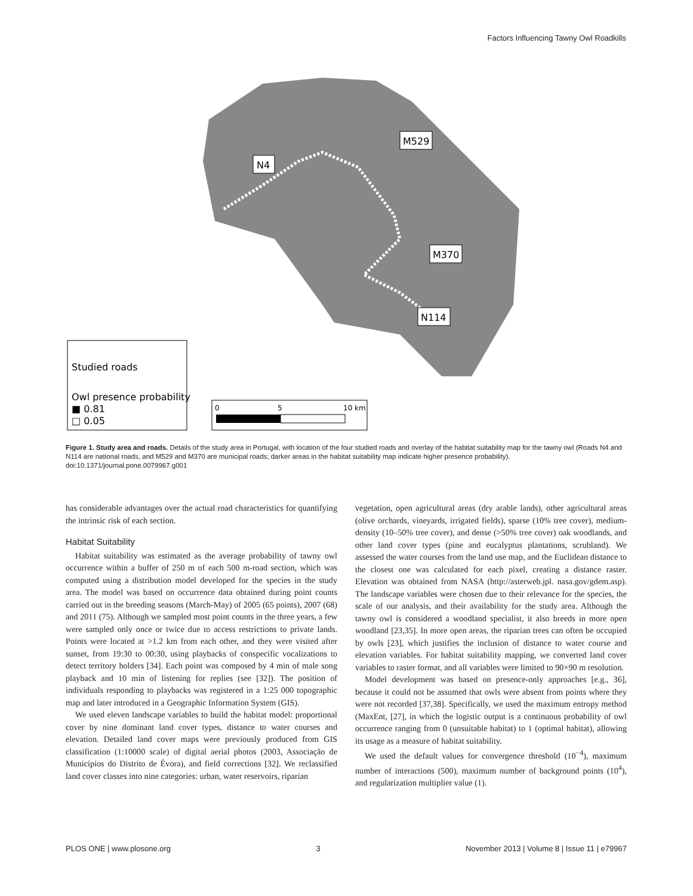Factors Influencing Tawny Owl Roadkills
N4
M529
M370
N114
Studied roads
Owl presence probability
■ 0.81
□ 0.05
0
5
10 km
Figure 1. Study area and roads. Details of the study area in Portugal, with location of the four studied roads and overlay of the habitat suitability map for the tawny owl (Roads N4 and N114 are national roads, and M529 and M370 are municipal roads; darker areas in the habitat suitability map indicate higher presence probability).
doi:10.1371/journal.pone.0079967.g001
has considerable advantages over the actual road characteristics for quantifying the intrinsic risk of each section.
Habitat Suitability
Habitat suitability was estimated as the average probability of tawny owl occurrence within a buffer of 250 m of each 500 m-road section, which was computed using a distribution model developed for the species in the study area. The model was based on occurrence data obtained during point counts carried out in the breeding seasons (March-May) of 2005 (65 points), 2007 (68) and 2011 (75). Although we sampled most point counts in the three years, a few were sampled only once or twice due to access restrictions to private lands. Points were located at >1.2 km from each other, and they were visited after sunset, from 19:30 to 00:30, using playbacks of conspecific vocalizations to detect territory holders [34]. Each point was composed by 4 min of male song playback and 10 min of listening for replies (see [32]). The position of individuals responding to playbacks was registered in a 1:25 000 topographic map and later introduced in a Geographic Information System (GIS).
We used eleven landscape variables to build the habitat model: proportional cover by nine dominant land cover types, distance to water courses and elevation. Detailed land cover maps were previously produced from GIS classification (1:10000 scale) of digital aerial photos (2003, Associação de Municípios do Distrito de Évora), and field corrections [32]. We reclassified land cover classes into nine categories: urban, water reservoirs, riparian
vegetation, open agricultural areas (dry arable lands), other agricultural areas (olive orchards, vineyards, irrigated fields), sparse (10% tree cover), medium-density (10–50% tree cover), and dense (>50% tree cover) oak woodlands, and other land cover types (pine and eucalyptus plantations, scrubland). We assessed the water courses from the land use map, and the Euclidean distance to the closest one was calculated for each pixel, creating a distance raster. Elevation was obtained from NASA (http://asterweb.jpl. nasa.gov/gdem.asp). The landscape variables were chosen due to their relevance for the species, the scale of our analysis, and their availability for the study area. Although the tawny owl is considered a woodland specialist, it also breeds in more open woodland [23,35]. In more open areas, the riparian trees can often be occupied by owls [23], which justifies the inclusion of distance to water course and elevation variables. For habitat suitability mapping, we converted land cover variables to raster format, and all variables were limited to 90×90 m resolution.
Model development was based on presence-only approaches [e.g., 36], because it could not be assumed that owls were absent from points where they were not recorded [37,38]. Specifically, we used the maximum entropy method (MaxEnt, [27], in which the logistic output is a continuous probability of owl occurrence ranging from 0 (unsuitable habitat) to 1 (optimal habitat), allowing its usage as a measure of habitat suitability.
We used the default values for convergence threshold (10<sup>−4</sup>), maximum number of interactions (500), maximum number of background points (10<sup>4</sup>), and regularization multiplier value (1).
PLOS ONE | www.plosone.org 3 November 2013 | Volume 8 | Issue 11 | e79967